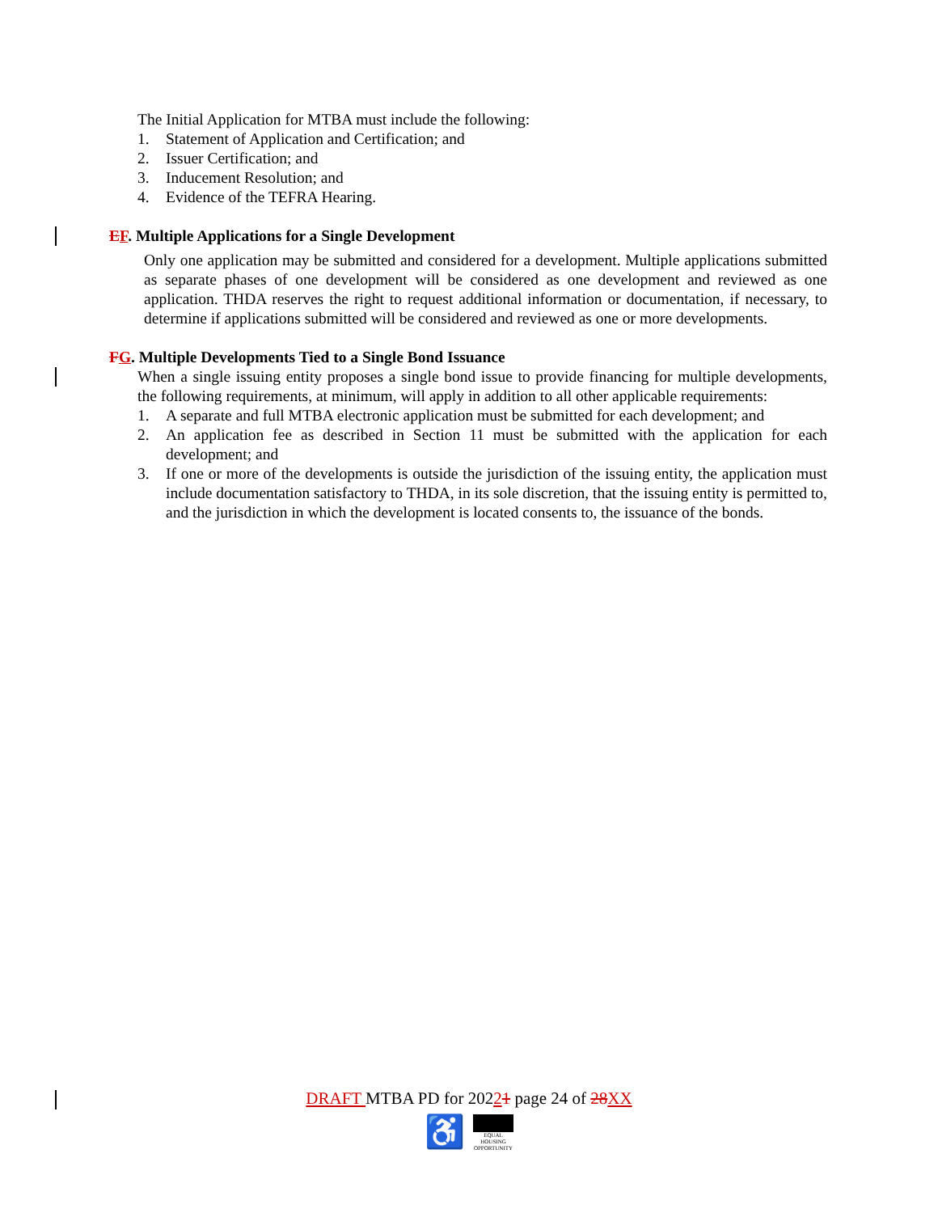The Initial Application for MTBA must include the following:
1. Statement of Application and Certification; and
2. Issuer Certification; and
3. Inducement Resolution; and
4. Evidence of the TEFRA Hearing.
EF. Multiple Applications for a Single Development
Only one application may be submitted and considered for a development. Multiple applications submitted as separate phases of one development will be considered as one development and reviewed as one application. THDA reserves the right to request additional information or documentation, if necessary, to determine if applications submitted will be considered and reviewed as one or more developments.
FG. Multiple Developments Tied to a Single Bond Issuance
When a single issuing entity proposes a single bond issue to provide financing for multiple developments, the following requirements, at minimum, will apply in addition to all other applicable requirements:
1. A separate and full MTBA electronic application must be submitted for each development; and
2. An application fee as described in Section 11 must be submitted with the application for each development; and
3. If one or more of the developments is outside the jurisdiction of the issuing entity, the application must include documentation satisfactory to THDA, in its sole discretion, that the issuing entity is permitted to, and the jurisdiction in which the development is located consents to, the issuance of the bonds.
DRAFT MTBA PD for 20221 page 24 of 28 XX
♿ EQUAL HOUSING OPPORTUNITY